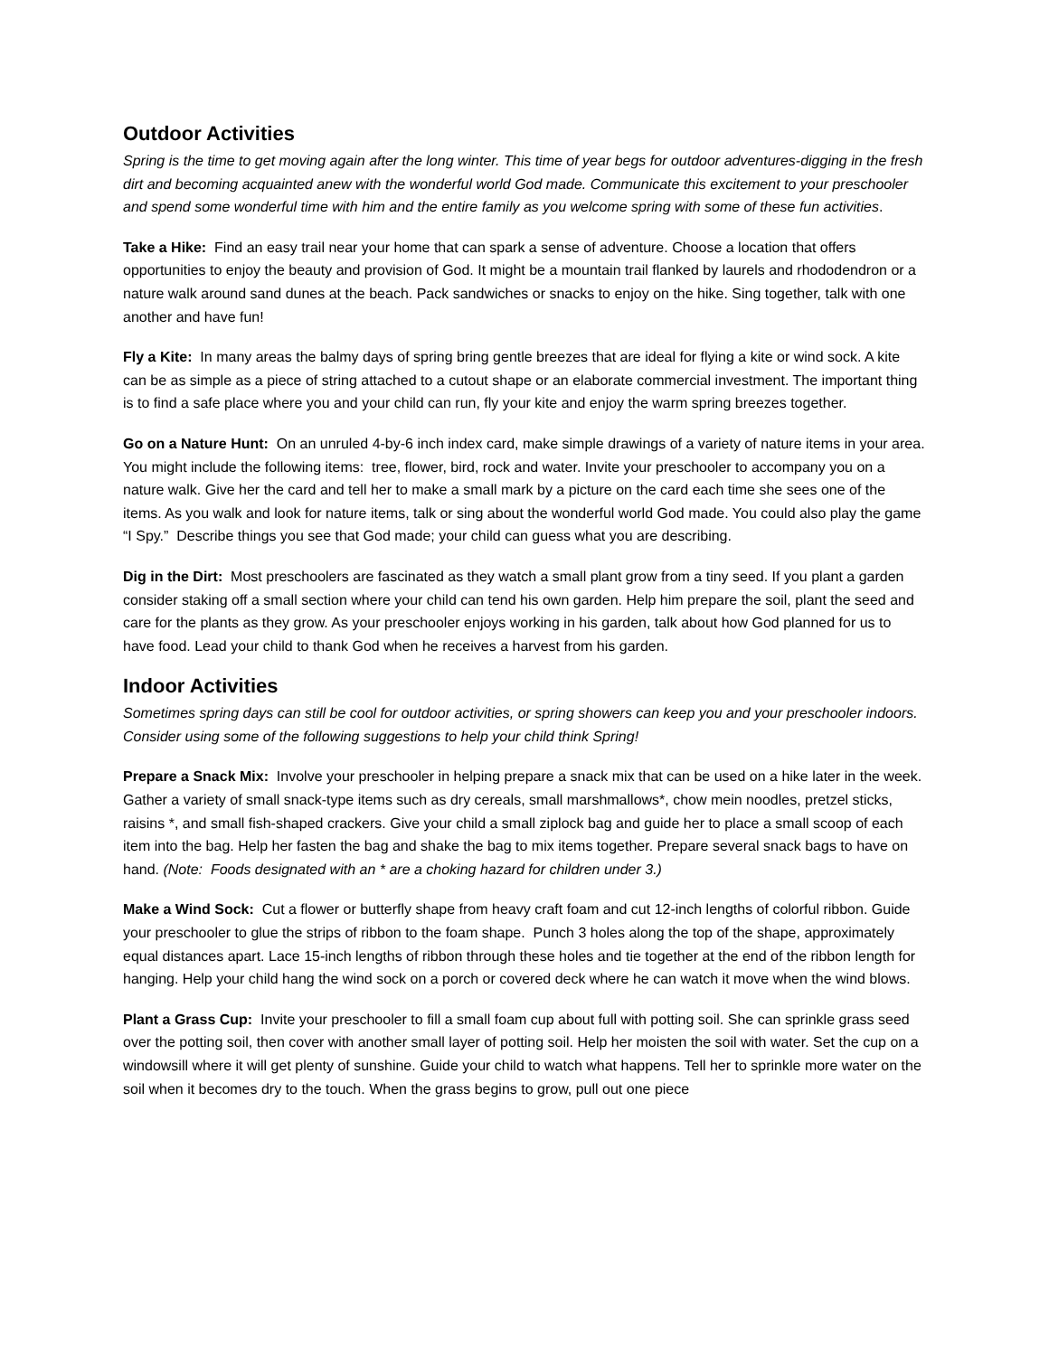Outdoor Activities
Spring is the time to get moving again after the long winter. This time of year begs for outdoor adventures-digging in the fresh dirt and becoming acquainted anew with the wonderful world God made. Communicate this excitement to your preschooler and spend some wonderful time with him and the entire family as you welcome spring with some of these fun activities.
Take a Hike: Find an easy trail near your home that can spark a sense of adventure. Choose a location that offers opportunities to enjoy the beauty and provision of God. It might be a mountain trail flanked by laurels and rhododendron or a nature walk around sand dunes at the beach. Pack sandwiches or snacks to enjoy on the hike. Sing together, talk with one another and have fun!
Fly a Kite: In many areas the balmy days of spring bring gentle breezes that are ideal for flying a kite or wind sock. A kite can be as simple as a piece of string attached to a cutout shape or an elaborate commercial investment. The important thing is to find a safe place where you and your child can run, fly your kite and enjoy the warm spring breezes together.
Go on a Nature Hunt: On an unruled 4-by-6 inch index card, make simple drawings of a variety of nature items in your area. You might include the following items: tree, flower, bird, rock and water. Invite your preschooler to accompany you on a nature walk. Give her the card and tell her to make a small mark by a picture on the card each time she sees one of the items. As you walk and look for nature items, talk or sing about the wonderful world God made. You could also play the game “I Spy.” Describe things you see that God made; your child can guess what you are describing.
Dig in the Dirt: Most preschoolers are fascinated as they watch a small plant grow from a tiny seed. If you plant a garden consider staking off a small section where your child can tend his own garden. Help him prepare the soil, plant the seed and care for the plants as they grow. As your preschooler enjoys working in his garden, talk about how God planned for us to have food. Lead your child to thank God when he receives a harvest from his garden.
Indoor Activities
Sometimes spring days can still be cool for outdoor activities, or spring showers can keep you and your preschooler indoors. Consider using some of the following suggestions to help your child think Spring!
Prepare a Snack Mix: Involve your preschooler in helping prepare a snack mix that can be used on a hike later in the week. Gather a variety of small snack-type items such as dry cereals, small marshmallows*, chow mein noodles, pretzel sticks, raisins *, and small fish-shaped crackers. Give your child a small ziplock bag and guide her to place a small scoop of each item into the bag. Help her fasten the bag and shake the bag to mix items together. Prepare several snack bags to have on hand. (Note: Foods designated with an * are a choking hazard for children under 3.)
Make a Wind Sock: Cut a flower or butterfly shape from heavy craft foam and cut 12-inch lengths of colorful ribbon. Guide your preschooler to glue the strips of ribbon to the foam shape. Punch 3 holes along the top of the shape, approximately equal distances apart. Lace 15-inch lengths of ribbon through these holes and tie together at the end of the ribbon length for hanging. Help your child hang the wind sock on a porch or covered deck where he can watch it move when the wind blows.
Plant a Grass Cup: Invite your preschooler to fill a small foam cup about full with potting soil. She can sprinkle grass seed over the potting soil, then cover with another small layer of potting soil. Help her moisten the soil with water. Set the cup on a windowsill where it will get plenty of sunshine. Guide your child to watch what happens. Tell her to sprinkle more water on the soil when it becomes dry to the touch. When the grass begins to grow, pull out one piece